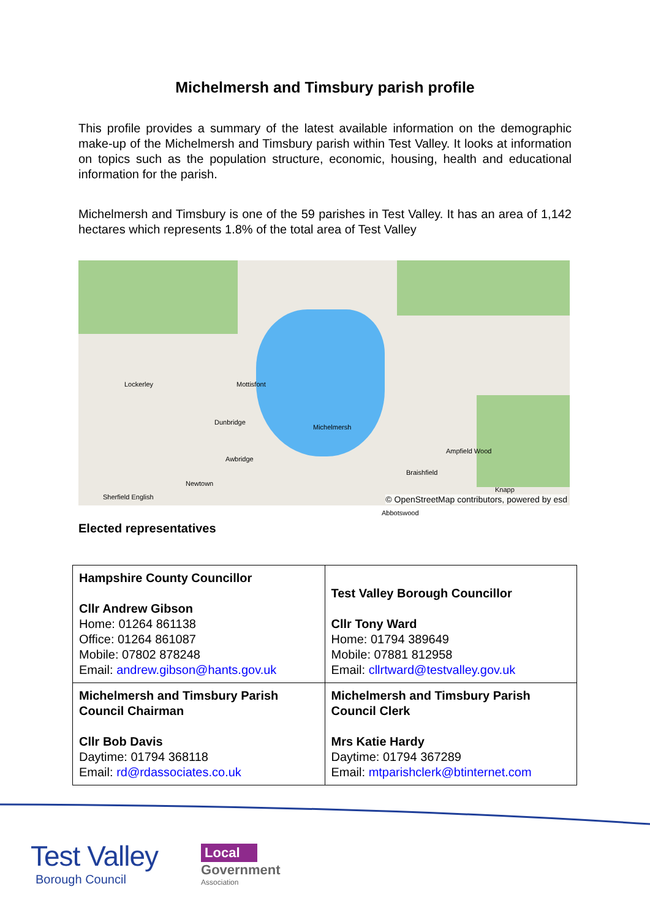Michelmersh and Timsbury parish profile
This profile provides a summary of the latest available information on the demographic make-up of the Michelmersh and Timsbury parish within Test Valley. It looks at information on topics such as the population structure, economic, housing, health and educational information for the parish.
Michelmersh and Timsbury is one of the 59 parishes in Test Valley. It has an area of 1,142 hectares which represents 1.8% of the total area of Test Valley
Lockerley Mottisfont
Dunbridge
Michelmersh
Braishfield
Awbridge
Newtown
Abbotswood
Knapp
Sherfield English
Ampfield Wood
© OpenStreetMap contributors, powered by esd
Elected representatives
| Hampshire County Councillor Cllr Andrew Gibson Home: 01264 861138 Office: 01264 861087 Mobile: 07802 878248 Email: andrew.gibson@hants.gov.uk | Test Valley Borough Councillor Cllr Tony Ward Home: 01794 389649 Mobile: 07881 812958 Email: cllrtward@testvalley.gov.uk |
| Michelmersh and Timsbury Parish Council Chairman Cllr Bob Davis Daytime: 01794 368118 Email: rd@rdassociates.co.uk | Michelmersh and Timsbury Parish Council Clerk Mrs Katie Hardy Daytime: 01794 367289 Email: mtparishclerk@btinternet.com |
Test Valley
Borough Council
Local
Government
Association